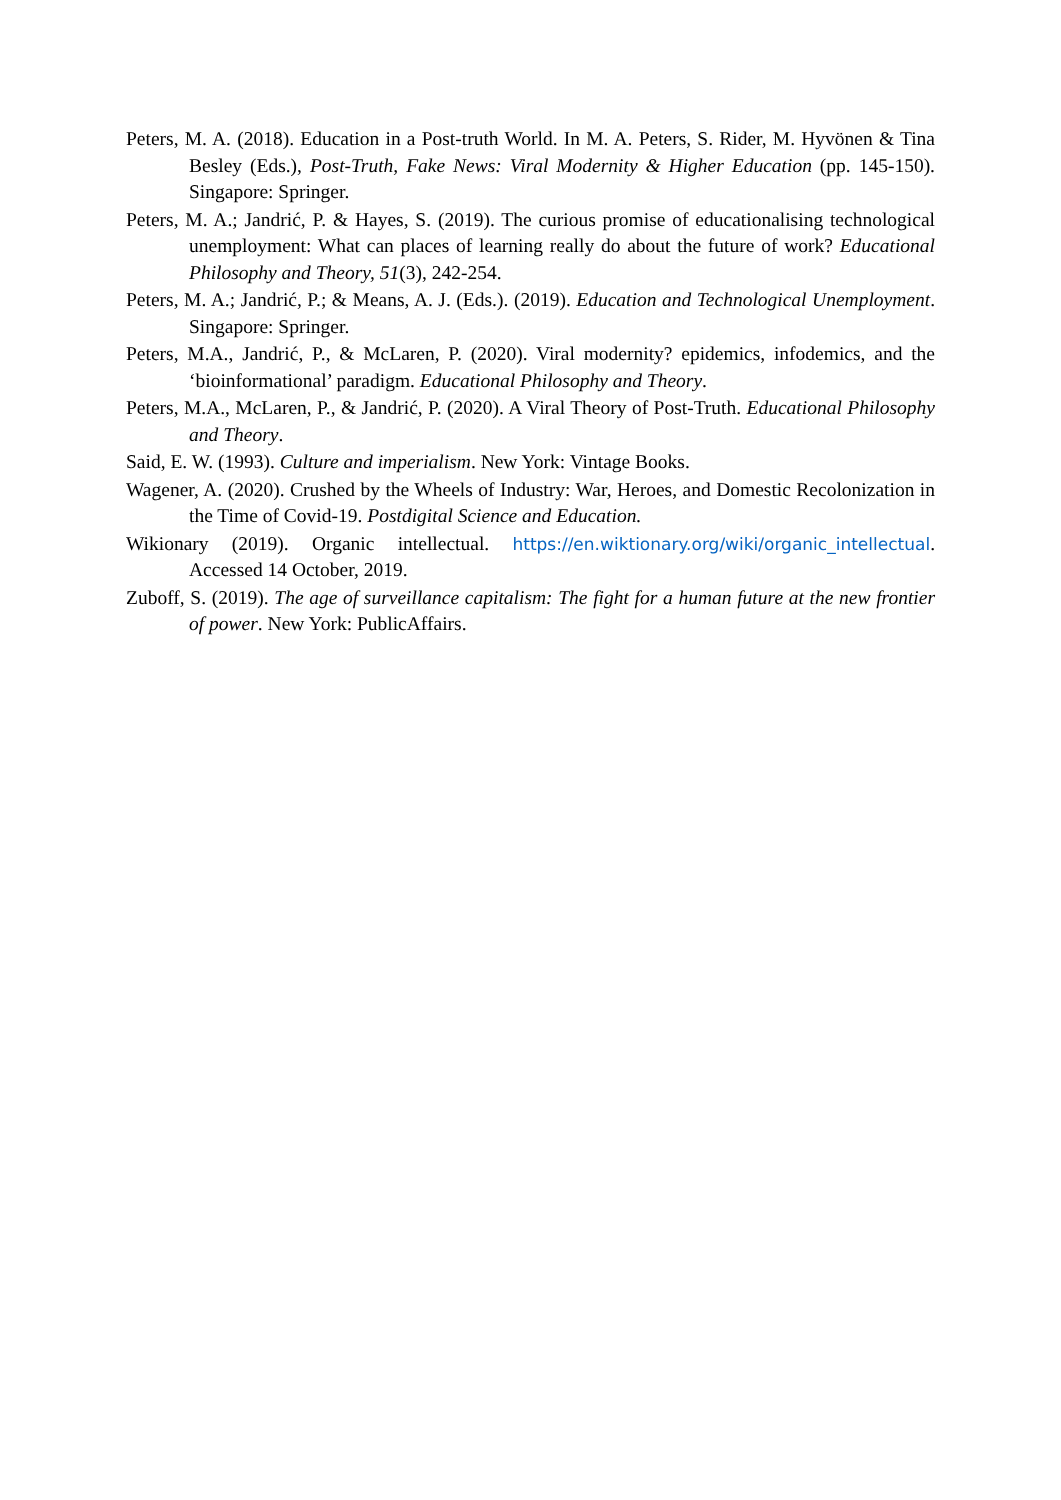Peters, M. A. (2018). Education in a Post-truth World. In M. A. Peters, S. Rider, M. Hyvönen & Tina Besley (Eds.), Post-Truth, Fake News: Viral Modernity & Higher Education (pp. 145-150). Singapore: Springer.
Peters, M. A.; Jandrić, P. & Hayes, S. (2019). The curious promise of educationalising technological unemployment: What can places of learning really do about the future of work? Educational Philosophy and Theory, 51(3), 242-254.
Peters, M. A.; Jandrić, P.; & Means, A. J. (Eds.). (2019). Education and Technological Unemployment. Singapore: Springer.
Peters, M.A., Jandrić, P., & McLaren, P. (2020). Viral modernity? epidemics, infodemics, and the ‘bioinformational’ paradigm. Educational Philosophy and Theory.
Peters, M.A., McLaren, P., & Jandrić, P. (2020). A Viral Theory of Post-Truth. Educational Philosophy and Theory.
Said, E. W. (1993). Culture and imperialism. New York: Vintage Books.
Wagener, A. (2020). Crushed by the Wheels of Industry: War, Heroes, and Domestic Recolonization in the Time of Covid-19. Postdigital Science and Education.
Wikionary (2019). Organic intellectual. https://en.wiktionary.org/wiki/organic_intellectual. Accessed 14 October, 2019.
Zuboff, S. (2019). The age of surveillance capitalism: The fight for a human future at the new frontier of power. New York: PublicAffairs.